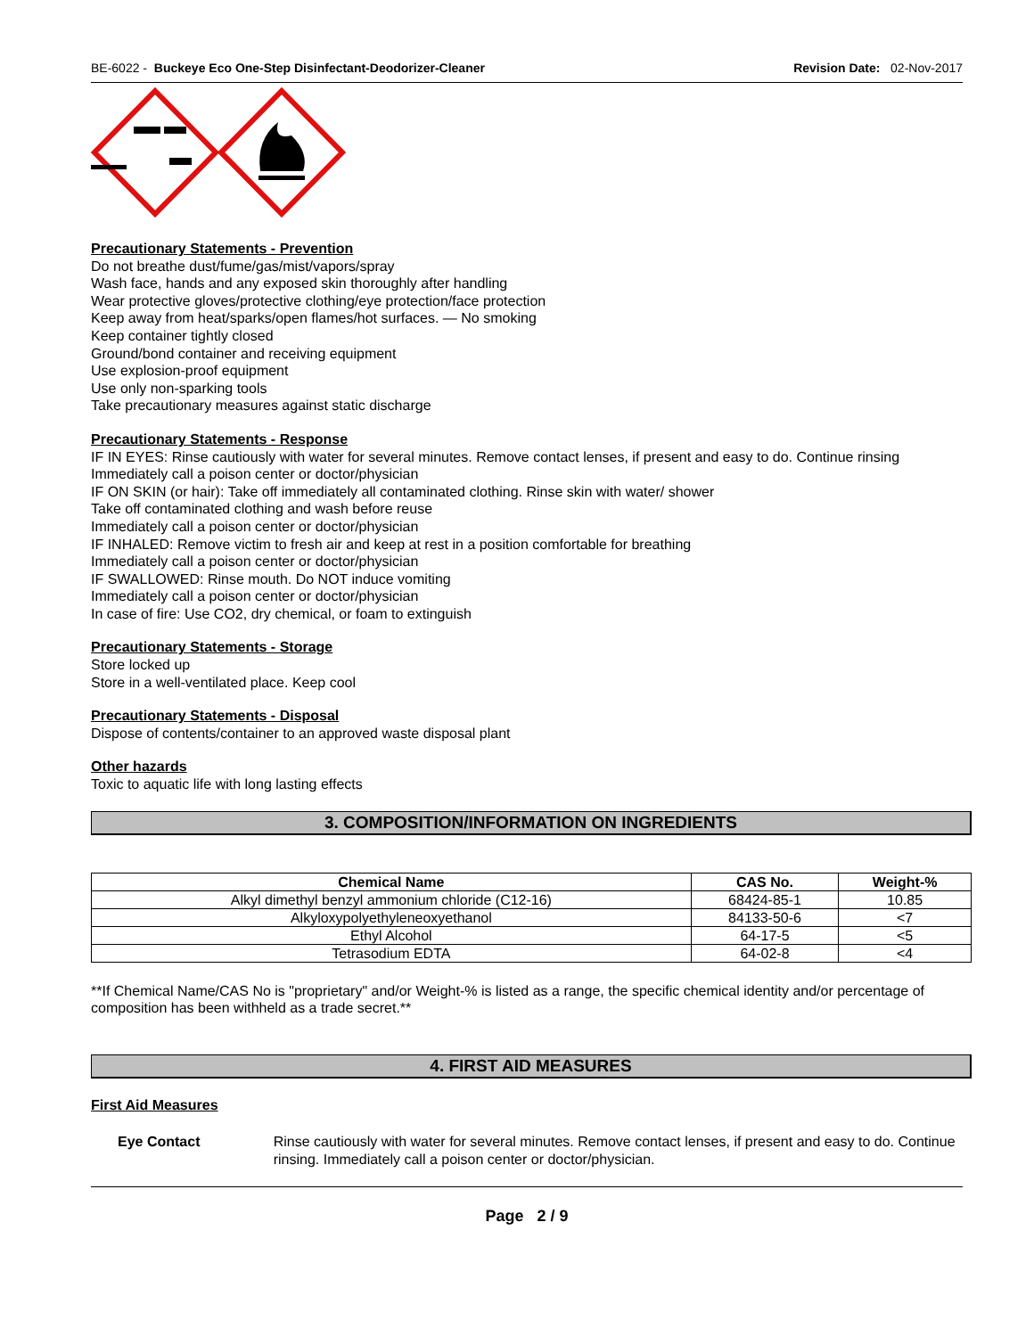BE-6022 - Buckeye Eco One-Step Disinfectant-Deodorizer-Cleaner
Revision Date: 02-Nov-2017
Precautionary Statements - Prevention
Do not breathe dust/fume/gas/mist/vapors/spray
Wash face, hands and any exposed skin thoroughly after handling
Wear protective gloves/protective clothing/eye protection/face protection
Keep away from heat/sparks/open flames/hot surfaces. — No smoking
Keep container tightly closed
Ground/bond container and receiving equipment
Use explosion-proof equipment
Use only non-sparking tools
Take precautionary measures against static discharge
Precautionary Statements - Response
IF IN EYES: Rinse cautiously with water for several minutes. Remove contact lenses, if present and easy to do. Continue rinsing
Immediately call a poison center or doctor/physician
IF ON SKIN (or hair): Take off immediately all contaminated clothing. Rinse skin with water/ shower
Take off contaminated clothing and wash before reuse
Immediately call a poison center or doctor/physician
IF INHALED: Remove victim to fresh air and keep at rest in a position comfortable for breathing
Immediately call a poison center or doctor/physician
IF SWALLOWED: Rinse mouth. Do NOT induce vomiting
Immediately call a poison center or doctor/physician
In case of fire: Use CO2, dry chemical, or foam to extinguish
Precautionary Statements - Storage
Store locked up
Store in a well-ventilated place. Keep cool
Precautionary Statements - Disposal
Dispose of contents/container to an approved waste disposal plant
Other hazards
Toxic to aquatic life with long lasting effects
3. COMPOSITION/INFORMATION ON INGREDIENTS
| Chemical Name | CAS No. | Weight-% |
| --- | --- | --- |
| Alkyl dimethyl benzyl ammonium chloride (C12-16) | 68424-85-1 | 10.85 |
| Alkyloxypolyethyleneoxyethanol | 84133-50-6 | <7 |
| Ethyl Alcohol | 64-17-5 | <5 |
| Tetrasodium EDTA | 64-02-8 | <4 |
**If Chemical Name/CAS No is "proprietary" and/or Weight-% is listed as a range, the specific chemical identity and/or percentage of composition has been withheld as a trade secret.**
4. FIRST AID MEASURES
First Aid Measures
Eye Contact Rinse cautiously with water for several minutes. Remove contact lenses, if present and easy to do. Continue rinsing. Immediately call a poison center or doctor/physician.
Page 2 / 9